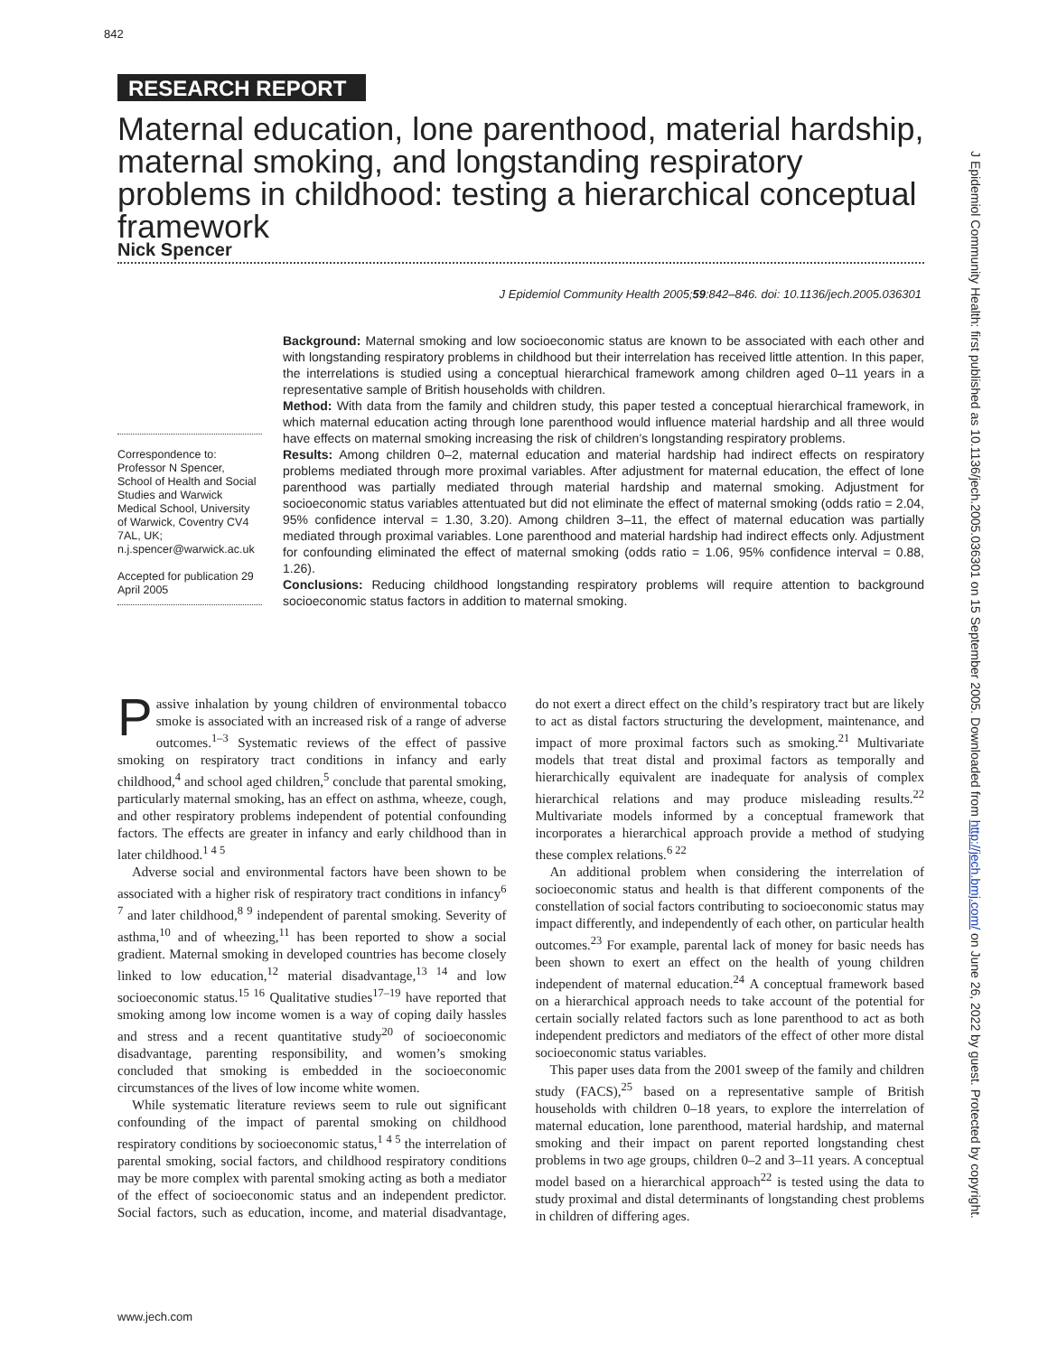842
RESEARCH REPORT
Maternal education, lone parenthood, material hardship, maternal smoking, and longstanding respiratory problems in childhood: testing a hierarchical conceptual framework
Nick Spencer
J Epidemiol Community Health 2005;59:842–846. doi: 10.1136/jech.2005.036301
Background: Maternal smoking and low socioeconomic status are known to be associated with each other and with longstanding respiratory problems in childhood but their interrelation has received little attention. In this paper, the interrelations is studied using a conceptual hierarchical framework among children aged 0–11 years in a representative sample of British households with children.
Method: With data from the family and children study, this paper tested a conceptual hierarchical framework, in which maternal education acting through lone parenthood would influence material hardship and all three would have effects on maternal smoking increasing the risk of children’s longstanding respiratory problems.
Results: Among children 0–2, maternal education and material hardship had indirect effects on respiratory problems mediated through more proximal variables. After adjustment for maternal education, the effect of lone parenthood was partially mediated through material hardship and maternal smoking. Adjustment for socioeconomic status variables attentuated but did not eliminate the effect of maternal smoking (odds ratio = 2.04, 95% confidence interval = 1.30, 3.20). Among children 3–11, the effect of maternal education was partially mediated through proximal variables. Lone parenthood and material hardship had indirect effects only. Adjustment for confounding eliminated the effect of maternal smoking (odds ratio = 1.06, 95% confidence interval = 0.88, 1.26).
Conclusions: Reducing childhood longstanding respiratory problems will require attention to background socioeconomic status factors in addition to maternal smoking.
Correspondence to: Professor N Spencer, School of Health and Social Studies and Warwick Medical School, University of Warwick, Coventry CV4 7AL, UK; n.j.spencer@warwick.ac.uk
Accepted for publication 29 April 2005
Passive inhalation by young children of environmental tobacco smoke is associated with an increased risk of a range of adverse outcomes.<sup>1–3</sup> Systematic reviews of the effect of passive smoking on respiratory tract conditions in infancy and early childhood,<sup>4</sup> and school aged children,<sup>5</sup> conclude that parental smoking, particularly maternal smoking, has an effect on asthma, wheeze, cough, and other respiratory problems independent of potential confounding factors. The effects are greater in infancy and early childhood than in later childhood.<sup>1 4 5</sup>
Adverse social and environmental factors have been shown to be associated with a higher risk of respiratory tract conditions in infancy<sup>6 7</sup> and later childhood,<sup>8 9</sup> independent of parental smoking. Severity of asthma,<sup>10</sup> and of wheezing,<sup>11</sup> has been reported to show a social gradient. Maternal smoking in developed countries has become closely linked to low education,<sup>12</sup> material disadvantage,<sup>13 14</sup> and low socioeconomic status.<sup>15 16</sup> Qualitative studies<sup>17–19</sup> have reported that smoking among low income women is a way of coping daily hassles and stress and a recent quantitative study<sup>20</sup> of socioeconomic disadvantage, parenting responsibility, and women’s smoking concluded that smoking is embedded in the socioeconomic circumstances of the lives of low income white women.
While systematic literature reviews seem to rule out significant confounding of the impact of parental smoking on childhood respiratory conditions by socioeconomic status,<sup>1 4 5</sup> the interrelation of parental smoking, social factors, and childhood respiratory conditions may be more complex with parental smoking acting as both a mediator of the effect of socioeconomic status and an independent predictor. Social factors, such as education, income, and material disadvantage, do not exert a direct effect on the child’s respiratory tract but are likely to act as distal factors structuring the development, maintenance, and impact of more proximal factors such as smoking.<sup>21</sup> Multivariate models that treat distal and proximal factors as temporally and hierarchically equivalent are inadequate for analysis of complex hierarchical relations and may produce misleading results.<sup>22</sup> Multivariate models informed by a conceptual framework that incorporates a hierarchical approach provide a method of studying these complex relations.<sup>6 22</sup>
An additional problem when considering the interrelation of socioeconomic status and health is that different components of the constellation of social factors contributing to socioeconomic status may impact differently, and independently of each other, on particular health outcomes.<sup>23</sup> For example, parental lack of money for basic needs has been shown to exert an effect on the health of young children independent of maternal education.<sup>24</sup> A conceptual framework based on a hierarchical approach needs to take account of the potential for certain socially related factors such as lone parenthood to act as both independent predictors and mediators of the effect of other more distal socioeconomic status variables.
This paper uses data from the 2001 sweep of the family and children study (FACS),<sup>25</sup> based on a representative sample of British households with children 0–18 years, to explore the interrelation of maternal education, lone parenthood, material hardship, and maternal smoking and their impact on parent reported longstanding chest problems in two age groups, children 0–2 and 3–11 years. A conceptual model based on a hierarchical approach<sup>22</sup> is tested using the data to study proximal and distal determinants of longstanding chest problems in children of differing ages.
www.jech.com
J Epidemiol Community Health: first published as 10.1136/jech.2005.036301 on 15 September 2005. Downloaded from http://jech.bmj.com/ on June 26, 2022 by guest. Protected by copyright.